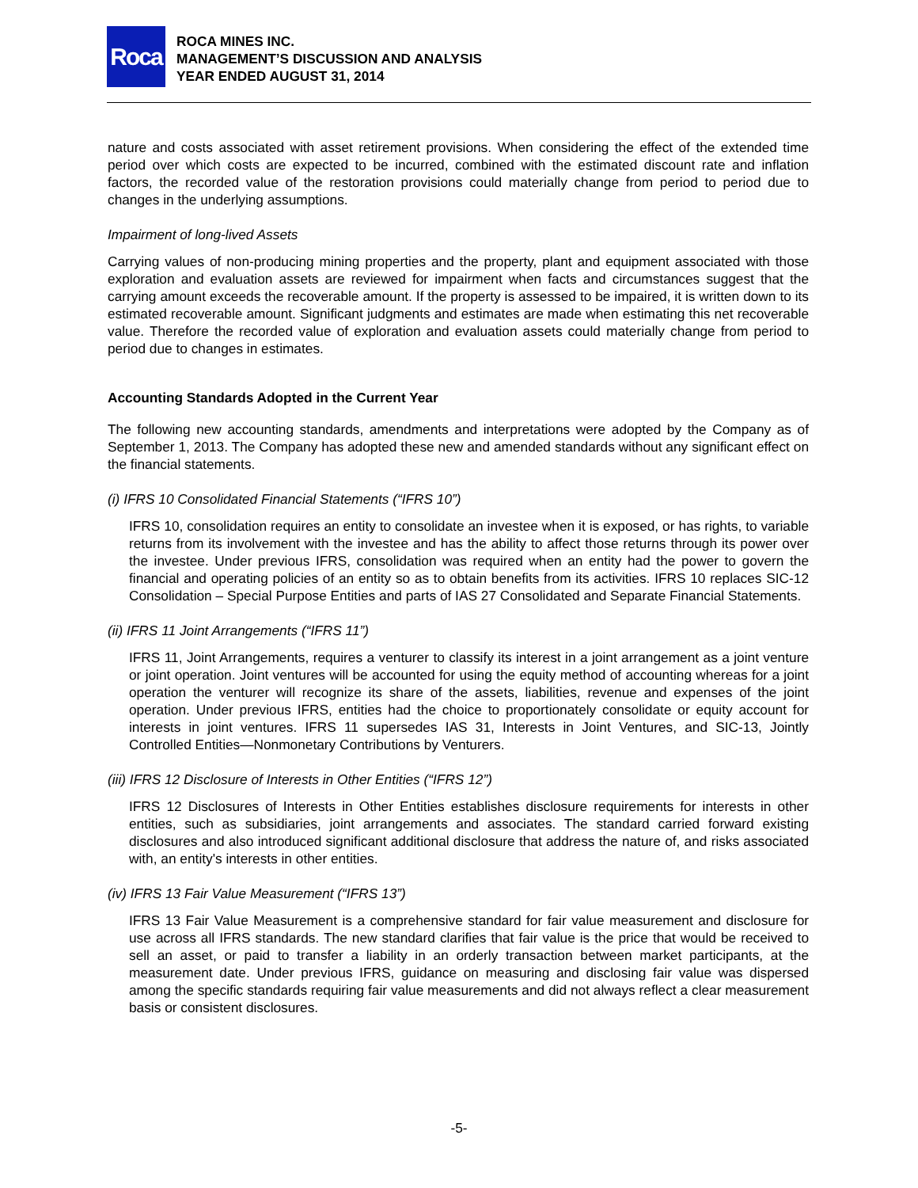Roca
ROCA MINES INC.
MANAGEMENT’S DISCUSSION AND ANALYSIS
YEAR ENDED AUGUST 31, 2014
nature and costs associated with asset retirement provisions. When considering the effect of the extended time period over which costs are expected to be incurred, combined with the estimated discount rate and inflation factors, the recorded value of the restoration provisions could materially change from period to period due to changes in the underlying assumptions.
Impairment of long-lived Assets
Carrying values of non-producing mining properties and the property, plant and equipment associated with those exploration and evaluation assets are reviewed for impairment when facts and circumstances suggest that the carrying amount exceeds the recoverable amount. If the property is assessed to be impaired, it is written down to its estimated recoverable amount. Significant judgments and estimates are made when estimating this net recoverable value. Therefore the recorded value of exploration and evaluation assets could materially change from period to period due to changes in estimates.
Accounting Standards Adopted in the Current Year
The following new accounting standards, amendments and interpretations were adopted by the Company as of September 1, 2013. The Company has adopted these new and amended standards without any significant effect on the financial statements.
(i) IFRS 10 Consolidated Financial Statements (“IFRS 10”)
IFRS 10, consolidation requires an entity to consolidate an investee when it is exposed, or has rights, to variable returns from its involvement with the investee and has the ability to affect those returns through its power over the investee. Under previous IFRS, consolidation was required when an entity had the power to govern the financial and operating policies of an entity so as to obtain benefits from its activities. IFRS 10 replaces SIC-12 Consolidation – Special Purpose Entities and parts of IAS 27 Consolidated and Separate Financial Statements.
(ii) IFRS 11 Joint Arrangements (“IFRS 11”)
IFRS 11, Joint Arrangements, requires a venturer to classify its interest in a joint arrangement as a joint venture or joint operation. Joint ventures will be accounted for using the equity method of accounting whereas for a joint operation the venturer will recognize its share of the assets, liabilities, revenue and expenses of the joint operation. Under previous IFRS, entities had the choice to proportionately consolidate or equity account for interests in joint ventures. IFRS 11 supersedes IAS 31, Interests in Joint Ventures, and SIC-13, Jointly Controlled Entities—Nonmonetary Contributions by Venturers.
(iii) IFRS 12 Disclosure of Interests in Other Entities (“IFRS 12”)
IFRS 12 Disclosures of Interests in Other Entities establishes disclosure requirements for interests in other entities, such as subsidiaries, joint arrangements and associates. The standard carried forward existing disclosures and also introduced significant additional disclosure that address the nature of, and risks associated with, an entity's interests in other entities.
(iv) IFRS 13 Fair Value Measurement (“IFRS 13”)
IFRS 13 Fair Value Measurement is a comprehensive standard for fair value measurement and disclosure for use across all IFRS standards. The new standard clarifies that fair value is the price that would be received to sell an asset, or paid to transfer a liability in an orderly transaction between market participants, at the measurement date. Under previous IFRS, guidance on measuring and disclosing fair value was dispersed among the specific standards requiring fair value measurements and did not always reflect a clear measurement basis or consistent disclosures.
-5-